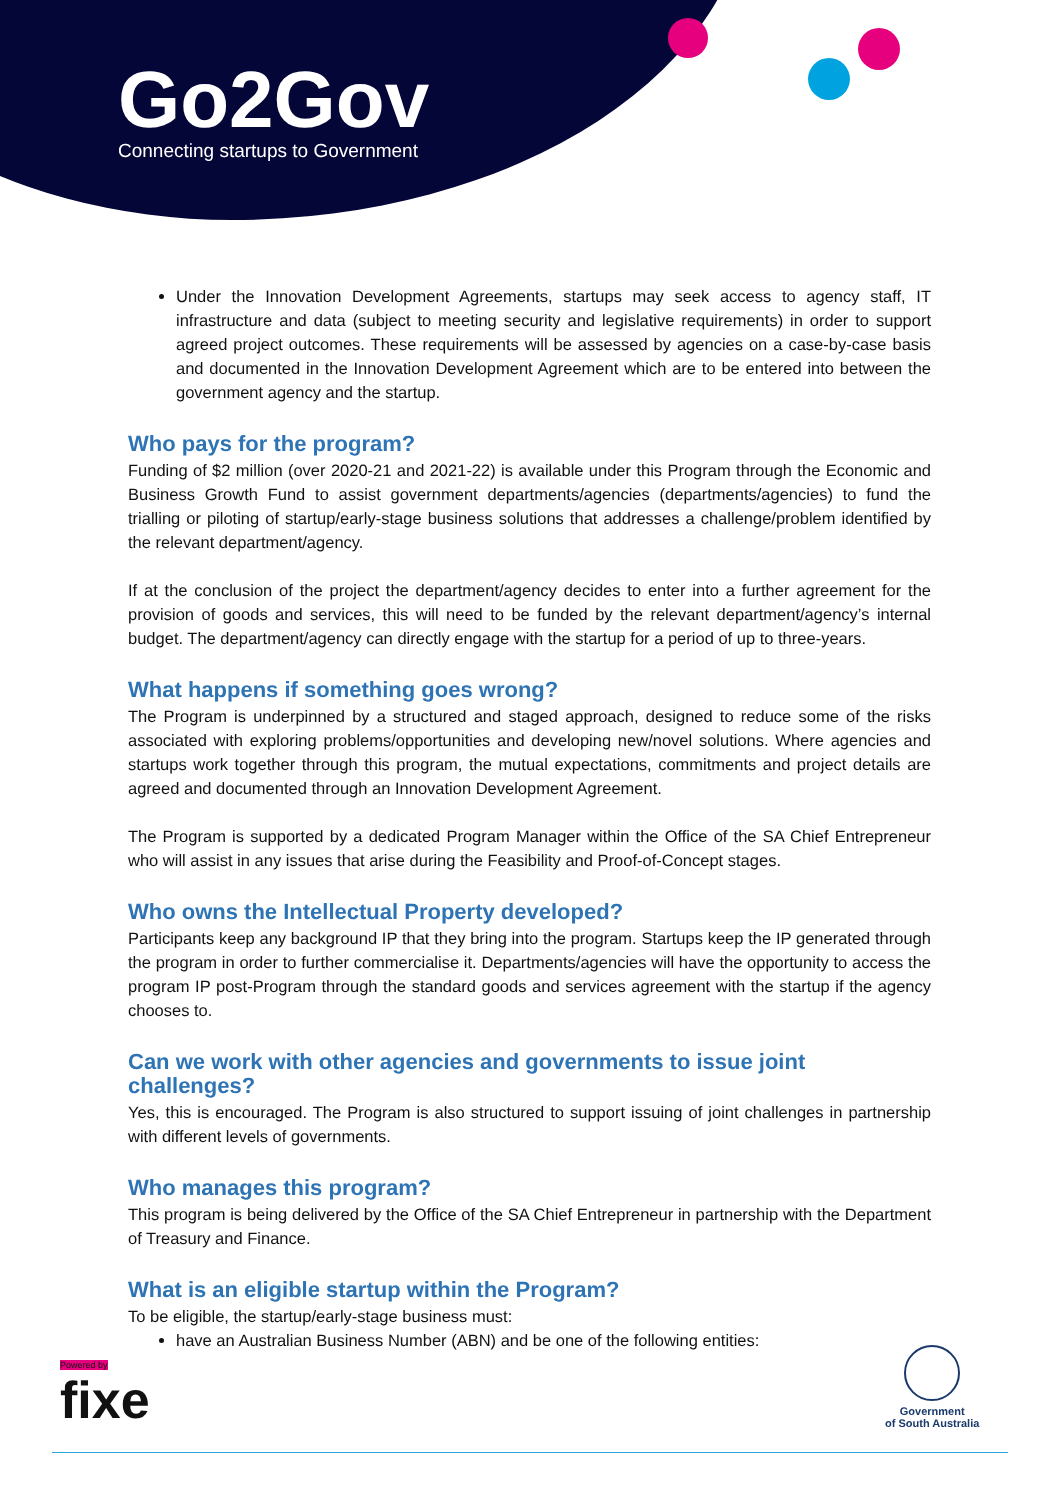Go2Gov
Connecting startups to Government
Under the Innovation Development Agreements, startups may seek access to agency staff, IT infrastructure and data (subject to meeting security and legislative requirements) in order to support agreed project outcomes. These requirements will be assessed by agencies on a case-by-case basis and documented in the Innovation Development Agreement which are to be entered into between the government agency and the startup.
Who pays for the program?
Funding of $2 million (over 2020-21 and 2021-22) is available under this Program through the Economic and Business Growth Fund to assist government departments/agencies (departments/agencies) to fund the trialling or piloting of startup/early-stage business solutions that addresses a challenge/problem identified by the relevant department/agency.
If at the conclusion of the project the department/agency decides to enter into a further agreement for the provision of goods and services, this will need to be funded by the relevant department/agency’s internal budget. The department/agency can directly engage with the startup for a period of up to three-years.
What happens if something goes wrong?
The Program is underpinned by a structured and staged approach, designed to reduce some of the risks associated with exploring problems/opportunities and developing new/novel solutions. Where agencies and startups work together through this program, the mutual expectations, commitments and project details are agreed and documented through an Innovation Development Agreement.
The Program is supported by a dedicated Program Manager within the Office of the SA Chief Entrepreneur who will assist in any issues that arise during the Feasibility and Proof-of-Concept stages.
Who owns the Intellectual Property developed?
Participants keep any background IP that they bring into the program. Startups keep the IP generated through the program in order to further commercialise it. Departments/agencies will have the opportunity to access the program IP post-Program through the standard goods and services agreement with the startup if the agency chooses to.
Can we work with other agencies and governments to issue joint challenges?
Yes, this is encouraged. The Program is also structured to support issuing of joint challenges in partnership with different levels of governments.
Who manages this program?
This program is being delivered by the Office of the SA Chief Entrepreneur in partnership with the Department of Treasury and Finance.
What is an eligible startup within the Program?
To be eligible, the startup/early-stage business must:
have an Australian Business Number (ABN) and be one of the following entities:
Powered by
fixe
Government
of South Australia